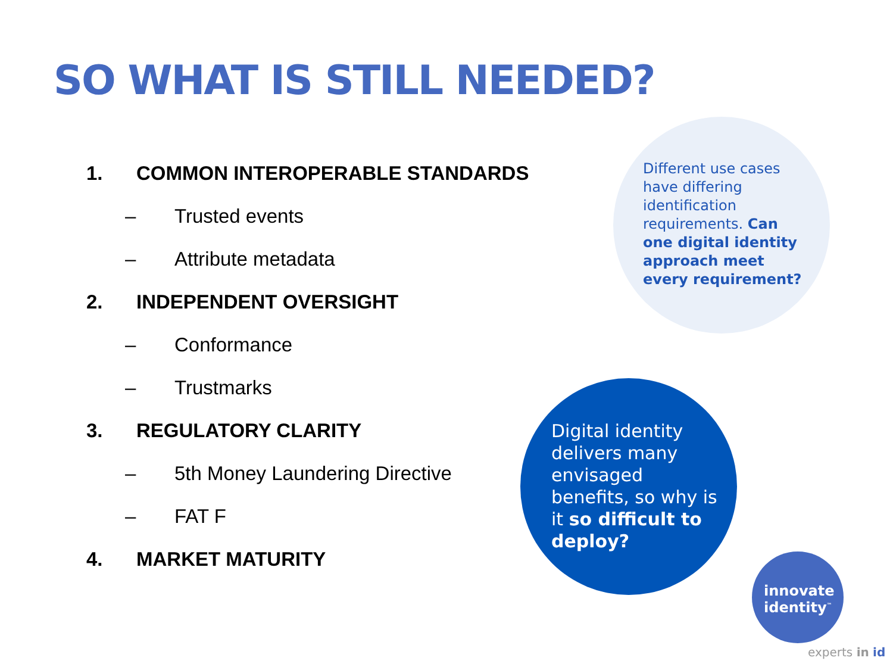SO WHAT IS STILL NEEDED?
1. COMMON INTEROPERABLE STANDARDS
– Trusted events
– Attribute metadata
2. INDEPENDENT OVERSIGHT
– Conformance
– Trustmarks
3. REGULATORY CLARITY
– 5th Money Laundering Directive
– FAT F
4. MARKET MATURITY
Different use cases have differing identification requirements. Can one digital identity approach meet every requirement?
Digital identity delivers many envisaged benefits, so why is it so difficult to deploy?
innovate
identity<sup>™</sup>
experts in id